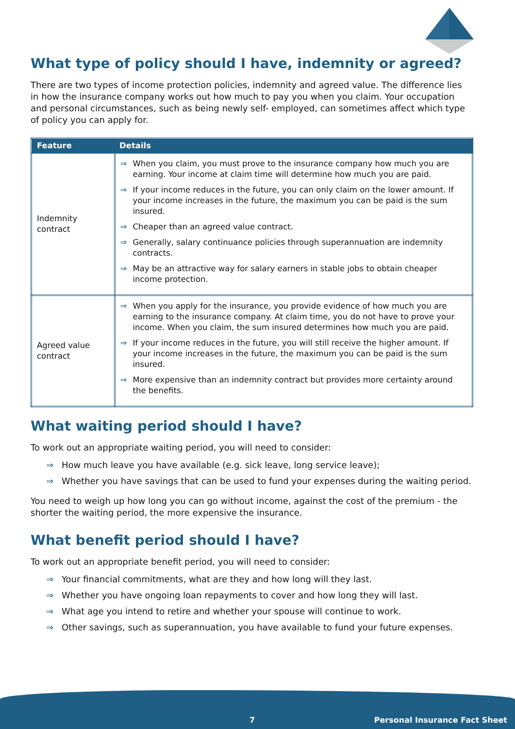What type of policy should I have, indemnity or agreed?
There are two types of income protection policies, indemnity and agreed value. The difference lies in how the insurance company works out how much to pay you when you claim. Your occupation and personal circumstances, such as being newly self- employed, can sometimes affect which type of policy you can apply for.
| Feature | Details |
| --- | --- |
| Indemnity contract | ⇒ When you claim, you must prove to the insurance company how much you are earning. Your income at claim time will determine how much you are paid. ⇒ If your income reduces in the future, you can only claim on the lower amount. If your income increases in the future, the maximum you can be paid is the sum insured. ⇒ Cheaper than an agreed value contract. ⇒ Generally, salary continuance policies through superannuation are indemnity contracts. ⇒ May be an attractive way for salary earners in stable jobs to obtain cheaper income protection. |
| Agreed value contract | ⇒ When you apply for the insurance, you provide evidence of how much you are earning to the insurance company. At claim time, you do not have to prove your income. When you claim, the sum insured determines how much you are paid. ⇒ If your income reduces in the future, you will still receive the higher amount. If your income increases in the future, the maximum you can be paid is the sum insured. ⇒ More expensive than an indemnity contract but provides more certainty around the benefits. |
What waiting period should I have?
To work out an appropriate waiting period, you will need to consider:
⇒ How much leave you have available (e.g. sick leave, long service leave);
⇒ Whether you have savings that can be used to fund your expenses during the waiting period.
You need to weigh up how long you can go without income, against the cost of the premium - the shorter the waiting period, the more expensive the insurance.
What benefit period should I have?
To work out an appropriate benefit period, you will need to consider:
⇒ Your financial commitments, what are they and how long will they last.
⇒ Whether you have ongoing loan repayments to cover and how long they will last.
⇒ What age you intend to retire and whether your spouse will continue to work.
⇒ Other savings, such as superannuation, you have available to fund your future expenses.
7 Personal Insurance Fact Sheet